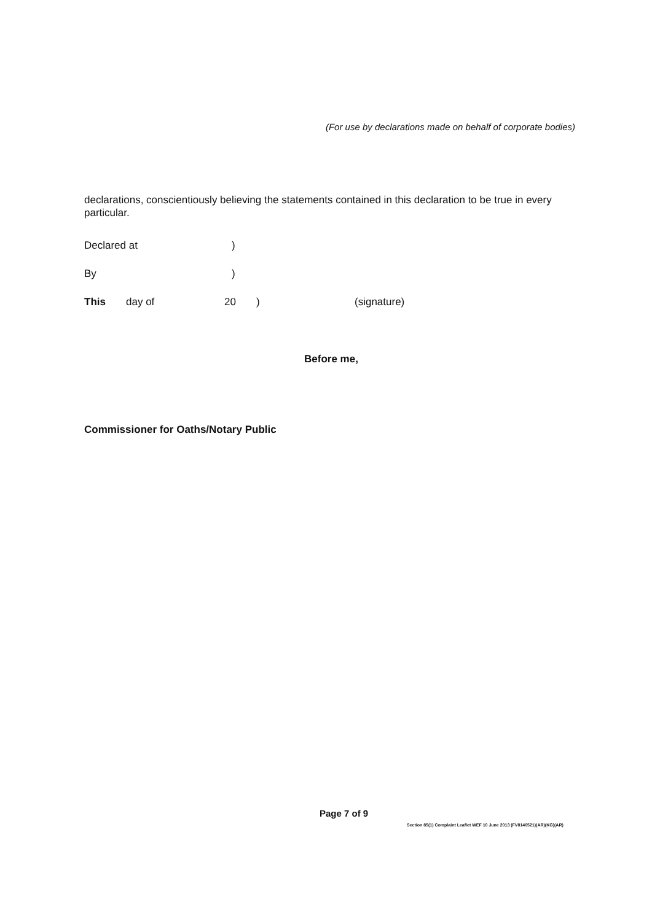(For use by declarations made on behalf of corporate bodies)
declarations, conscientiously believing the statements contained in this declaration to be true in every particular.
Declared at)
By)
This day of 20) (signature)
Before me,
Commissioner for Oaths/Notary Public
Page 7 of 9
Section 85(1) Complaint Leaflet WEF 10 June 2013 (FV8140521)(AR)(KG)(AR)